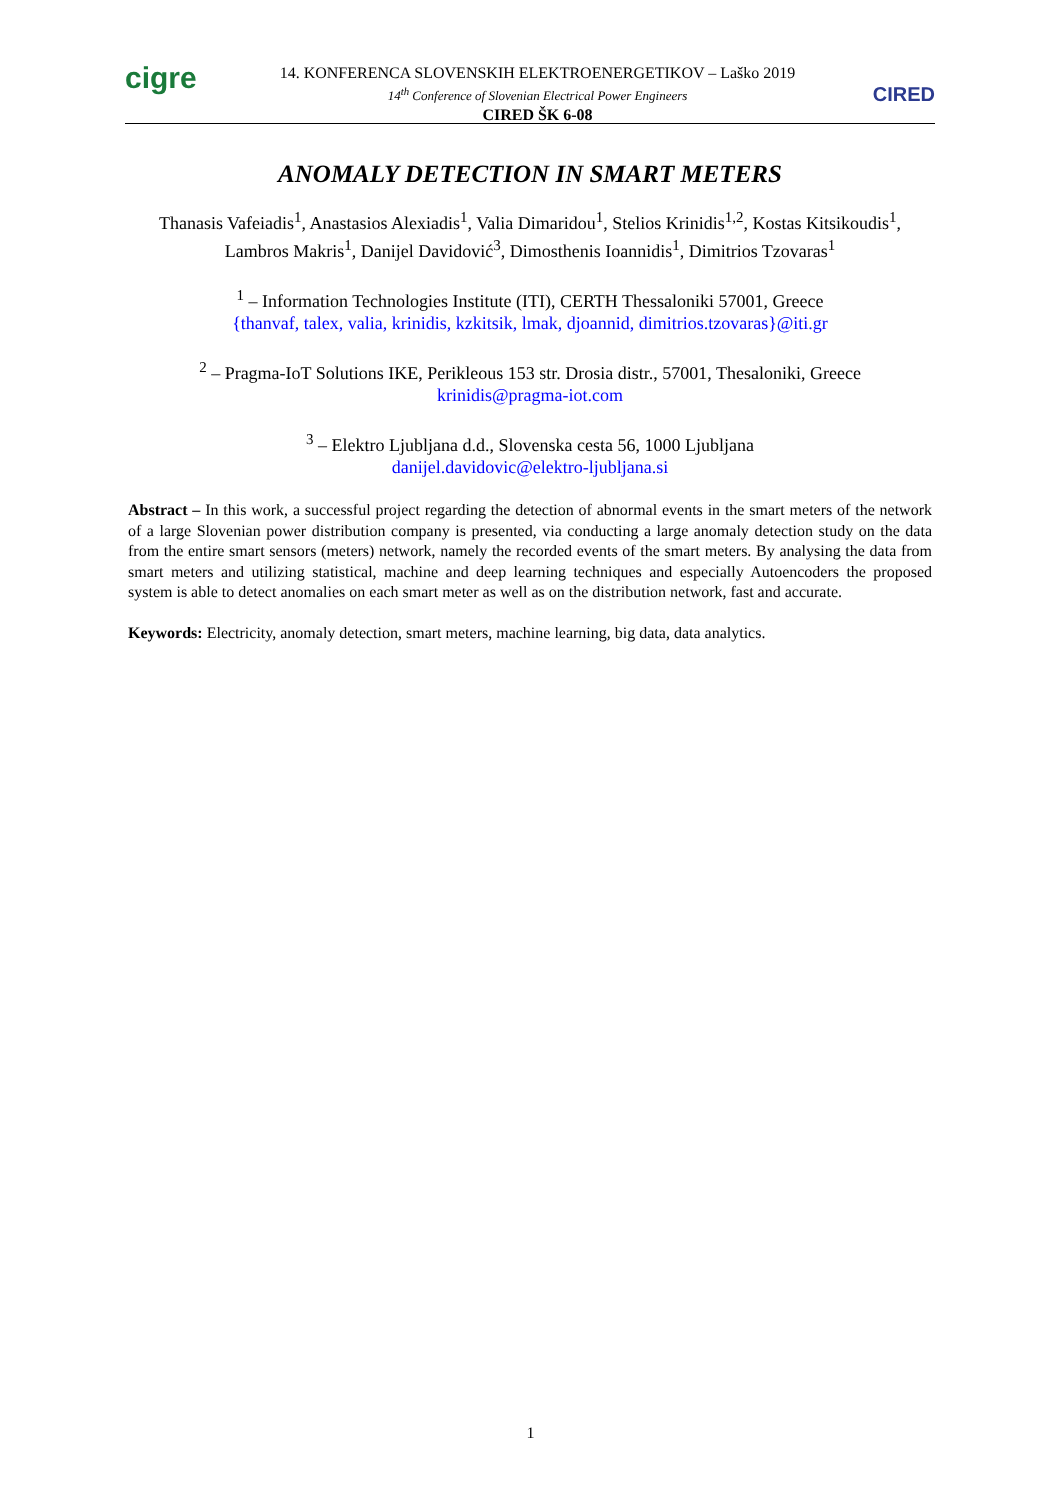cigre
14. KONFERENCA SLOVENSKIH ELEKTROENERGETIKOV – Laško 2019
14<sup>th</sup> Conference of Slovenian Electrical Power Engineers
CIRED ŠK 6-08
CIRED
ANOMALY DETECTION IN SMART METERS
Thanasis Vafeiadis<sup>1</sup>, Anastasios Alexiadis<sup>1</sup>, Valia Dimaridou<sup>1</sup>, Stelios Krinidis<sup>1,2</sup>, Kostas Kitsikoudis<sup>1</sup>, Lambros Makris<sup>1</sup>, Danijel Davidović<sup>3</sup>, Dimosthenis Ioannidis<sup>1</sup>, Dimitrios Tzovaras<sup>1</sup>
<sup>1</sup> – Information Technologies Institute (ITI), CERTH Thessaloniki 57001, Greece
{thanvaf, talex, valia, krinidis, kzkitsik, lmak, djoannid, dimitrios.tzovaras}@iti.gr
<sup>2</sup> – Pragma-IoT Solutions IKE, Perikleous 153 str. Drosia distr., 57001, Thesaloniki, Greece
krinidis@pragma-iot.com
<sup>3</sup> – Elektro Ljubljana d.d., Slovenska cesta 56, 1000 Ljubljana
danijel.davidovic@elektro-ljubljana.si
Abstract – In this work, a successful project regarding the detection of abnormal events in the smart meters of the network of a large Slovenian power distribution company is presented, via conducting a large anomaly detection study on the data from the entire smart sensors (meters) network, namely the recorded events of the smart meters. By analysing the data from smart meters and utilizing statistical, machine and deep learning techniques and especially Autoencoders the proposed system is able to detect anomalies on each smart meter as well as on the distribution network, fast and accurate.
Keywords: Electricity, anomaly detection, smart meters, machine learning, big data, data analytics.
1